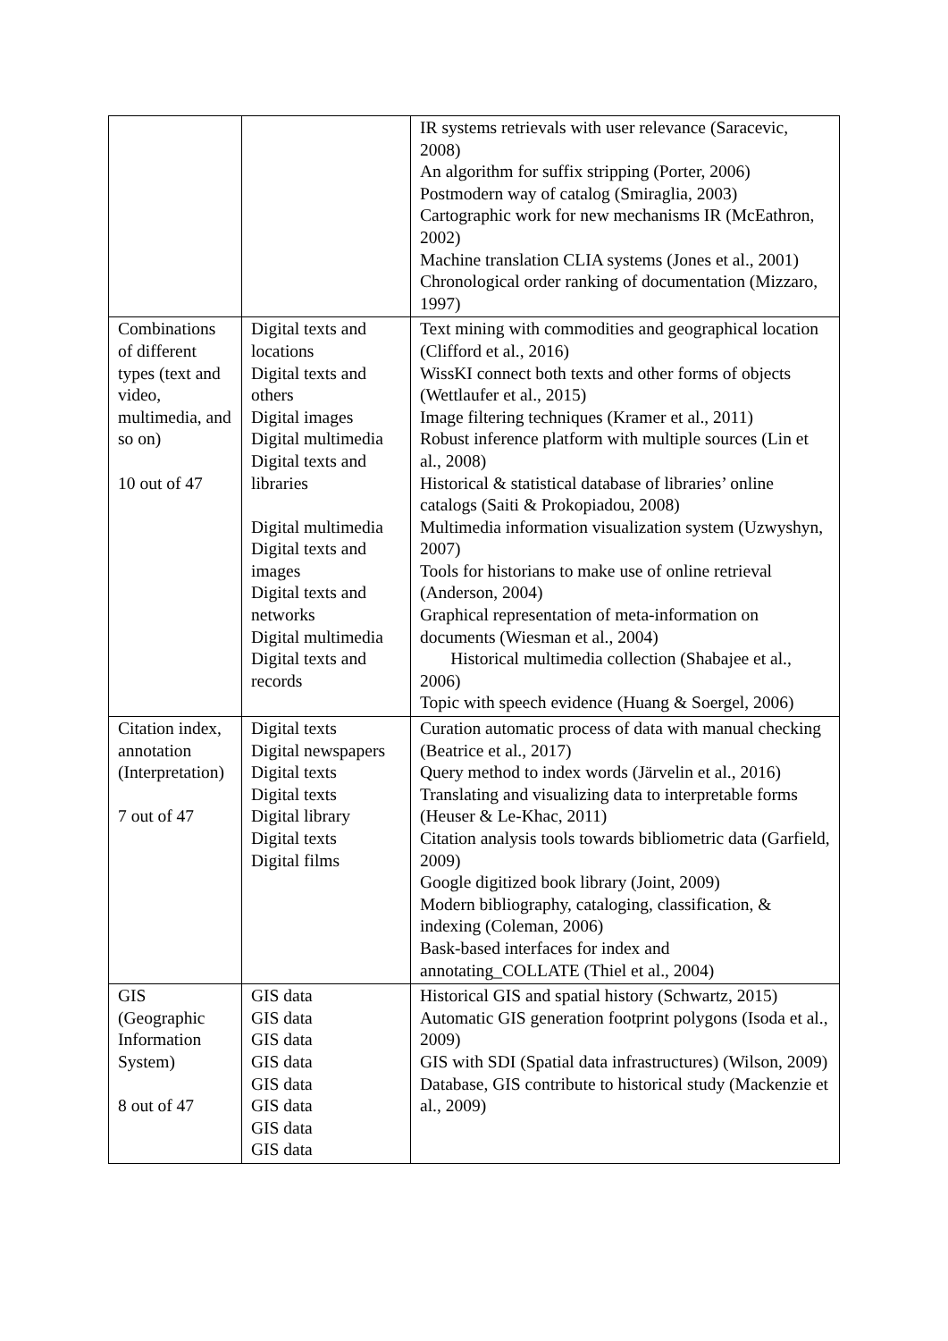| | | IR systems retrievals with user relevance (Saracevic, 2008) An algorithm for suffix stripping (Porter, 2006) Postmodern way of catalog (Smiraglia, 2003) Cartographic work for new mechanisms IR (McEathron, 2002) Machine translation CLIA systems (Jones et al., 2001) Chronological order ranking of documentation (Mizzaro, 1997) |
| Combinations of different types (text and video, multimedia, and so on) 10 out of 47 | Digital texts and locations Digital texts and others Digital images Digital multimedia Digital texts and libraries Digital multimedia Digital texts and images Digital texts and networks Digital multimedia Digital texts and records | Text mining with commodities and geographical location (Clifford et al., 2016) WissKI connect both texts and other forms of objects (Wettlaufer et al., 2015) Image filtering techniques (Kramer et al., 2011) Robust inference platform with multiple sources (Lin et al., 2008) Historical & statistical database of libraries’ online catalogs (Saiti & Prokopiadou, 2008) Multimedia information visualization system (Uzwyshyn, 2007) Tools for historians to make use of online retrieval (Anderson, 2004) Graphical representation of meta-information on documents (Wiesman et al., 2004) Historical multimedia collection (Shabajee et al., 2006) Topic with speech evidence (Huang & Soergel, 2006) |
| Citation index, annotation (Interpretation) 7 out of 47 | Digital texts Digital newspapers Digital texts Digital texts Digital library Digital texts Digital films | Curation automatic process of data with manual checking (Beatrice et al., 2017) Query method to index words (Järvelin et al., 2016) Translating and visualizing data to interpretable forms (Heuser & Le-Khac, 2011) Citation analysis tools towards bibliometric data (Garfield, 2009) Google digitized book library (Joint, 2009) Modern bibliography, cataloging, classification, & indexing (Coleman, 2006) Bask-based interfaces for index and annotating_COLLATE (Thiel et al., 2004) |
| GIS (Geographic Information System) 8 out of 47 | GIS data GIS data GIS data GIS data GIS data GIS data GIS data GIS data | Historical GIS and spatial history (Schwartz, 2015) Automatic GIS generation footprint polygons (Isoda et al., 2009) GIS with SDI (Spatial data infrastructures) (Wilson, 2009) Database, GIS contribute to historical study (Mackenzie et al., 2009) |